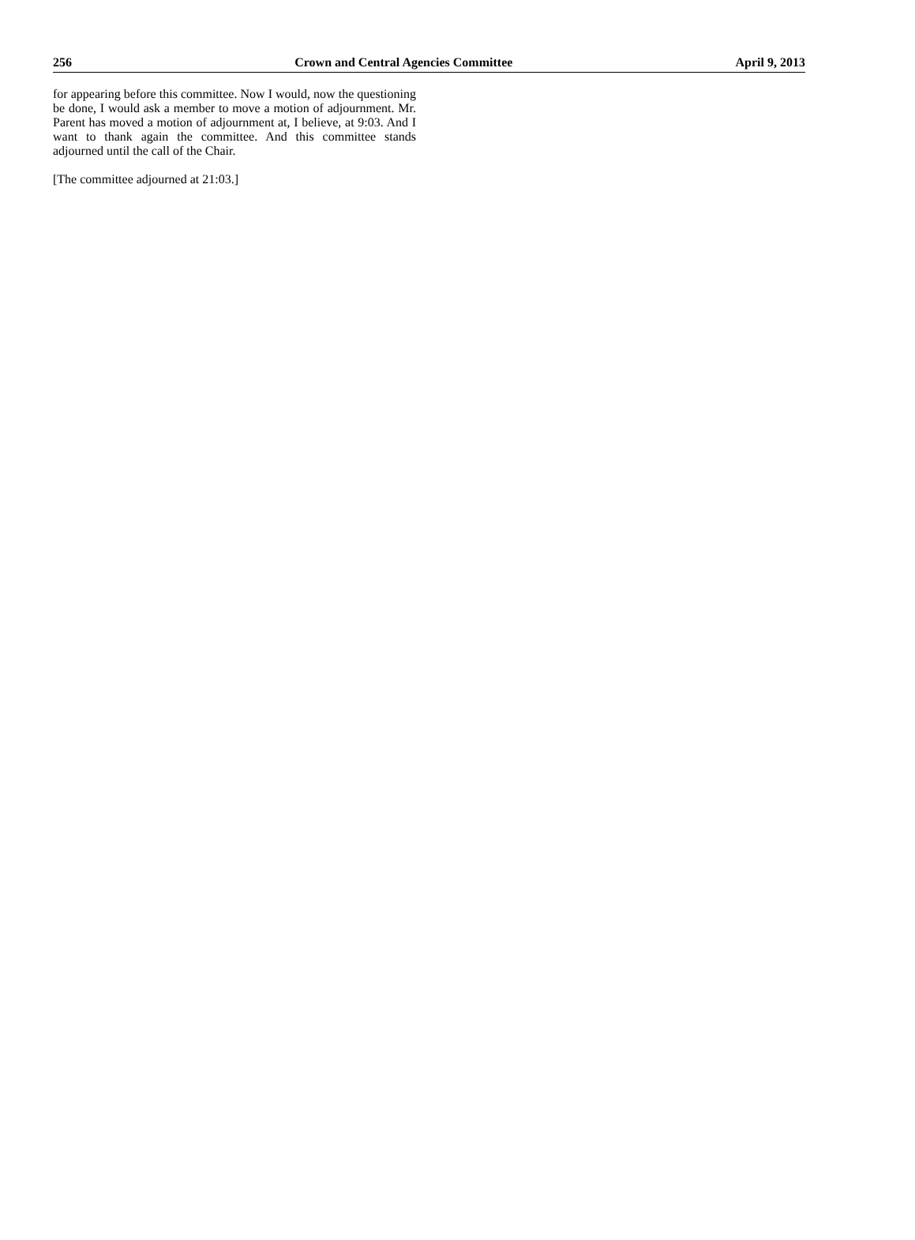256 Crown and Central Agencies Committee April 9, 2013
for appearing before this committee. Now I would, now the questioning be done, I would ask a member to move a motion of adjournment. Mr. Parent has moved a motion of adjournment at, I believe, at 9:03. And I want to thank again the committee. And this committee stands adjourned until the call of the Chair.
[The committee adjourned at 21:03.]